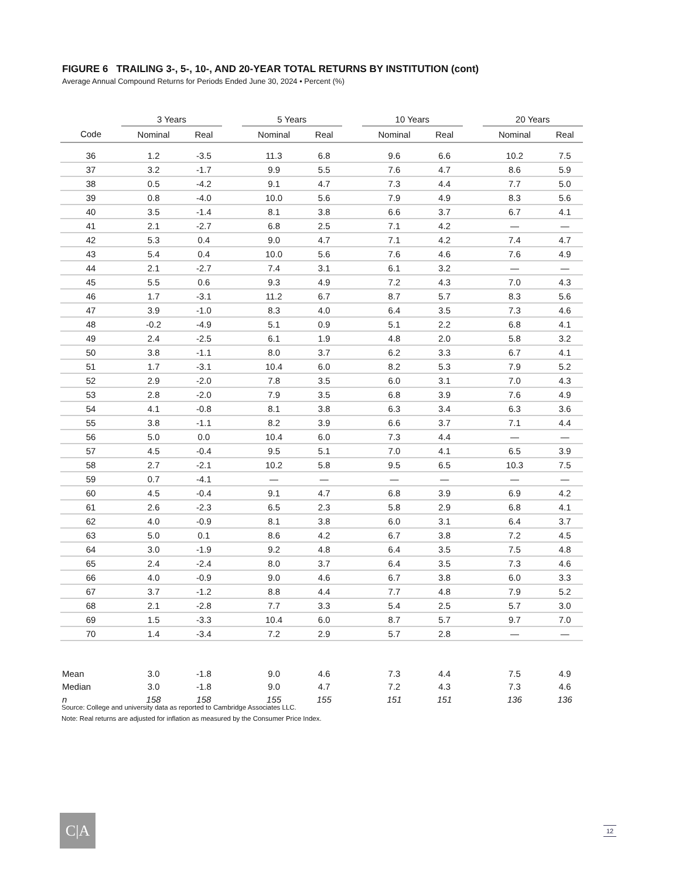FIGURE 6 TRAILING 3-, 5-, 10-, AND 20-YEAR TOTAL RETURNS BY INSTITUTION (cont)
Average Annual Compound Returns for Periods Ended June 30, 2024 • Percent (%)
| | 3 Years | | | 5 Years | | | 10 Years | | | 20 Years | |
| --- | --- | --- | --- | --- | --- | --- | --- | --- | --- | --- | --- |
| Code | Nominal | Real | | Nominal | Real | | Nominal | Real | | Nominal | Real |
| 36 | 1.2 | -3.5 | | 11.3 | 6.8 | | 9.6 | 6.6 | | 10.2 | 7.5 |
| 37 | 3.2 | -1.7 | | 9.9 | 5.5 | | 7.6 | 4.7 | | 8.6 | 5.9 |
| 38 | 0.5 | -4.2 | | 9.1 | 4.7 | | 7.3 | 4.4 | | 7.7 | 5.0 |
| 39 | 0.8 | -4.0 | | 10.0 | 5.6 | | 7.9 | 4.9 | | 8.3 | 5.6 |
| 40 | 3.5 | -1.4 | | 8.1 | 3.8 | | 6.6 | 3.7 | | 6.7 | 4.1 |
| 41 | 2.1 | -2.7 | | 6.8 | 2.5 | | 7.1 | 4.2 | | — | — |
| 42 | 5.3 | 0.4 | | 9.0 | 4.7 | | 7.1 | 4.2 | | 7.4 | 4.7 |
| 43 | 5.4 | 0.4 | | 10.0 | 5.6 | | 7.6 | 4.6 | | 7.6 | 4.9 |
| 44 | 2.1 | -2.7 | | 7.4 | 3.1 | | 6.1 | 3.2 | | — | — |
| 45 | 5.5 | 0.6 | | 9.3 | 4.9 | | 7.2 | 4.3 | | 7.0 | 4.3 |
| 46 | 1.7 | -3.1 | | 11.2 | 6.7 | | 8.7 | 5.7 | | 8.3 | 5.6 |
| 47 | 3.9 | -1.0 | | 8.3 | 4.0 | | 6.4 | 3.5 | | 7.3 | 4.6 |
| 48 | -0.2 | -4.9 | | 5.1 | 0.9 | | 5.1 | 2.2 | | 6.8 | 4.1 |
| 49 | 2.4 | -2.5 | | 6.1 | 1.9 | | 4.8 | 2.0 | | 5.8 | 3.2 |
| 50 | 3.8 | -1.1 | | 8.0 | 3.7 | | 6.2 | 3.3 | | 6.7 | 4.1 |
| 51 | 1.7 | -3.1 | | 10.4 | 6.0 | | 8.2 | 5.3 | | 7.9 | 5.2 |
| 52 | 2.9 | -2.0 | | 7.8 | 3.5 | | 6.0 | 3.1 | | 7.0 | 4.3 |
| 53 | 2.8 | -2.0 | | 7.9 | 3.5 | | 6.8 | 3.9 | | 7.6 | 4.9 |
| 54 | 4.1 | -0.8 | | 8.1 | 3.8 | | 6.3 | 3.4 | | 6.3 | 3.6 |
| 55 | 3.8 | -1.1 | | 8.2 | 3.9 | | 6.6 | 3.7 | | 7.1 | 4.4 |
| 56 | 5.0 | 0.0 | | 10.4 | 6.0 | | 7.3 | 4.4 | | — | — |
| 57 | 4.5 | -0.4 | | 9.5 | 5.1 | | 7.0 | 4.1 | | 6.5 | 3.9 |
| 58 | 2.7 | -2.1 | | 10.2 | 5.8 | | 9.5 | 6.5 | | 10.3 | 7.5 |
| 59 | 0.7 | -4.1 | | — | — | | — | — | | — | — |
| 60 | 4.5 | -0.4 | | 9.1 | 4.7 | | 6.8 | 3.9 | | 6.9 | 4.2 |
| 61 | 2.6 | -2.3 | | 6.5 | 2.3 | | 5.8 | 2.9 | | 6.8 | 4.1 |
| 62 | 4.0 | -0.9 | | 8.1 | 3.8 | | 6.0 | 3.1 | | 6.4 | 3.7 |
| 63 | 5.0 | 0.1 | | 8.6 | 4.2 | | 6.7 | 3.8 | | 7.2 | 4.5 |
| 64 | 3.0 | -1.9 | | 9.2 | 4.8 | | 6.4 | 3.5 | | 7.5 | 4.8 |
| 65 | 2.4 | -2.4 | | 8.0 | 3.7 | | 6.4 | 3.5 | | 7.3 | 4.6 |
| 66 | 4.0 | -0.9 | | 9.0 | 4.6 | | 6.7 | 3.8 | | 6.0 | 3.3 |
| 67 | 3.7 | -1.2 | | 8.8 | 4.4 | | 7.7 | 4.8 | | 7.9 | 5.2 |
| 68 | 2.1 | -2.8 | | 7.7 | 3.3 | | 5.4 | 2.5 | | 5.7 | 3.0 |
| 69 | 1.5 | -3.3 | | 10.4 | 6.0 | | 8.7 | 5.7 | | 9.7 | 7.0 |
| 70 | 1.4 | -3.4 | | 7.2 | 2.9 | | 5.7 | 2.8 | | — | — |
| Mean | 3.0 | -1.8 | | 9.0 | 4.6 | | 7.3 | 4.4 | | 7.5 | 4.9 |
| Median | 3.0 | -1.8 | | 9.0 | 4.7 | | 7.2 | 4.3 | | 7.3 | 4.6 |
| n | 158 | 158 | | 155 | 155 | | 151 | 151 | | 136 | 136 |
Source: College and university data as reported to Cambridge Associates LLC.
Note: Real returns are adjusted for inflation as measured by the Consumer Price Index.
C|A 12